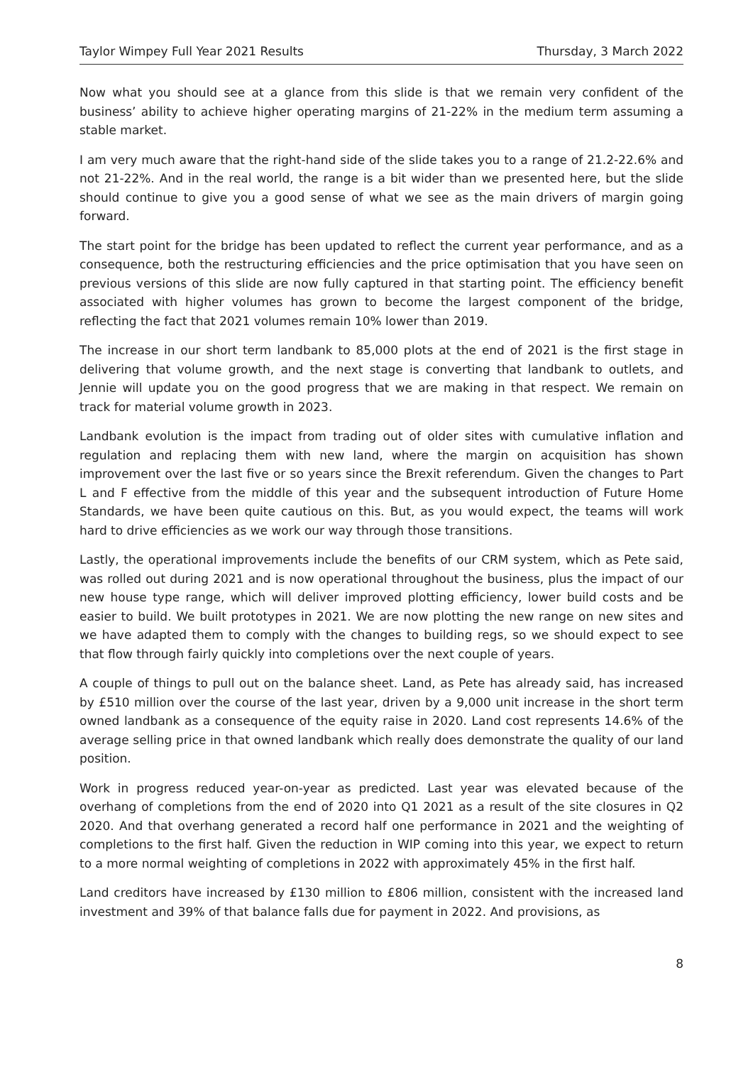Taylor Wimpey Full Year 2021 Results Thursday, 3 March 2022
Now what you should see at a glance from this slide is that we remain very confident of the business’ ability to achieve higher operating margins of 21-22% in the medium term assuming a stable market.
I am very much aware that the right-hand side of the slide takes you to a range of 21.2-22.6% and not 21-22%. And in the real world, the range is a bit wider than we presented here, but the slide should continue to give you a good sense of what we see as the main drivers of margin going forward.
The start point for the bridge has been updated to reflect the current year performance, and as a consequence, both the restructuring efficiencies and the price optimisation that you have seen on previous versions of this slide are now fully captured in that starting point. The efficiency benefit associated with higher volumes has grown to become the largest component of the bridge, reflecting the fact that 2021 volumes remain 10% lower than 2019.
The increase in our short term landbank to 85,000 plots at the end of 2021 is the first stage in delivering that volume growth, and the next stage is converting that landbank to outlets, and Jennie will update you on the good progress that we are making in that respect. We remain on track for material volume growth in 2023.
Landbank evolution is the impact from trading out of older sites with cumulative inflation and regulation and replacing them with new land, where the margin on acquisition has shown improvement over the last five or so years since the Brexit referendum. Given the changes to Part L and F effective from the middle of this year and the subsequent introduction of Future Home Standards, we have been quite cautious on this. But, as you would expect, the teams will work hard to drive efficiencies as we work our way through those transitions.
Lastly, the operational improvements include the benefits of our CRM system, which as Pete said, was rolled out during 2021 and is now operational throughout the business, plus the impact of our new house type range, which will deliver improved plotting efficiency, lower build costs and be easier to build. We built prototypes in 2021. We are now plotting the new range on new sites and we have adapted them to comply with the changes to building regs, so we should expect to see that flow through fairly quickly into completions over the next couple of years.
A couple of things to pull out on the balance sheet. Land, as Pete has already said, has increased by £510 million over the course of the last year, driven by a 9,000 unit increase in the short term owned landbank as a consequence of the equity raise in 2020. Land cost represents 14.6% of the average selling price in that owned landbank which really does demonstrate the quality of our land position.
Work in progress reduced year-on-year as predicted. Last year was elevated because of the overhang of completions from the end of 2020 into Q1 2021 as a result of the site closures in Q2 2020. And that overhang generated a record half one performance in 2021 and the weighting of completions to the first half. Given the reduction in WIP coming into this year, we expect to return to a more normal weighting of completions in 2022 with approximately 45% in the first half.
Land creditors have increased by £130 million to £806 million, consistent with the increased land investment and 39% of that balance falls due for payment in 2022. And provisions, as
8